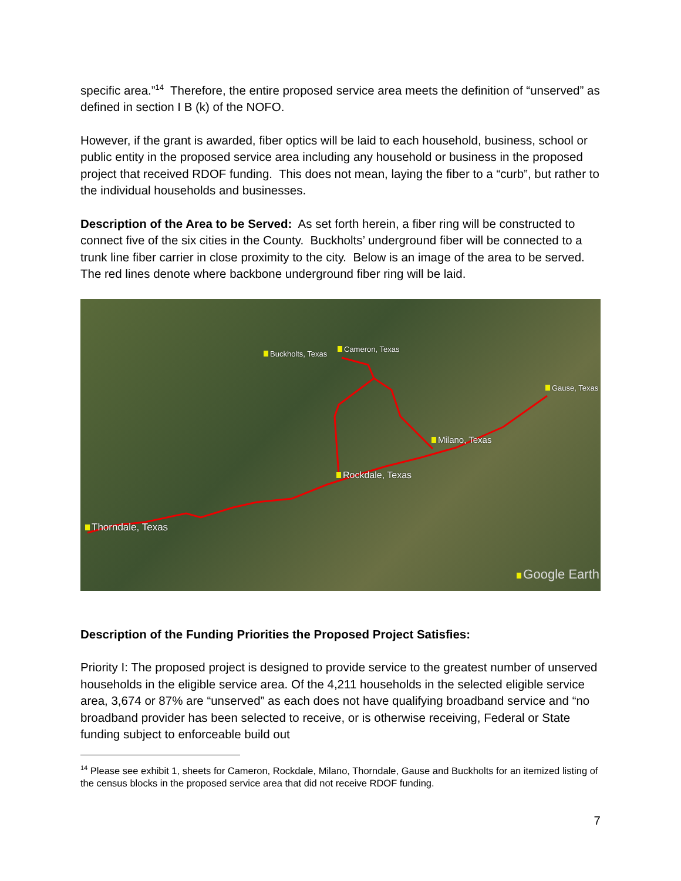specific area.”<sup>14</sup> Therefore, the entire proposed service area meets the definition of “unserved” as defined in section I B (k) of the NOFO.
However, if the grant is awarded, fiber optics will be laid to each household, business, school or public entity in the proposed service area including any household or business in the proposed project that received RDOF funding. This does not mean, laying the fiber to a “curb”, but rather to the individual households and businesses.
Description of the Area to be Served: As set forth herein, a fiber ring will be constructed to connect five of the six cities in the County. Buckholts’ underground fiber will be connected to a trunk line fiber carrier in close proximity to the city. Below is an image of the area to be served. The red lines denote where backbone underground fiber ring will be laid.
Buckholts, Texas
Cameron, Texas
Gause, Texas
Milano, Texas
Rockdale, Texas
Thorndale, Texas
Google Earth
Description of the Funding Priorities the Proposed Project Satisfies:
Priority I: The proposed project is designed to provide service to the greatest number of unserved households in the eligible service area. Of the 4,211 households in the selected eligible service area, 3,674 or 87% are “unserved” as each does not have qualifying broadband service and “no broadband provider has been selected to receive, or is otherwise receiving, Federal or State funding subject to enforceable build out
<sup>14</sup> Please see exhibit 1, sheets for Cameron, Rockdale, Milano, Thorndale, Gause and Buckholts for an itemized listing of the census blocks in the proposed service area that did not receive RDOF funding.
7